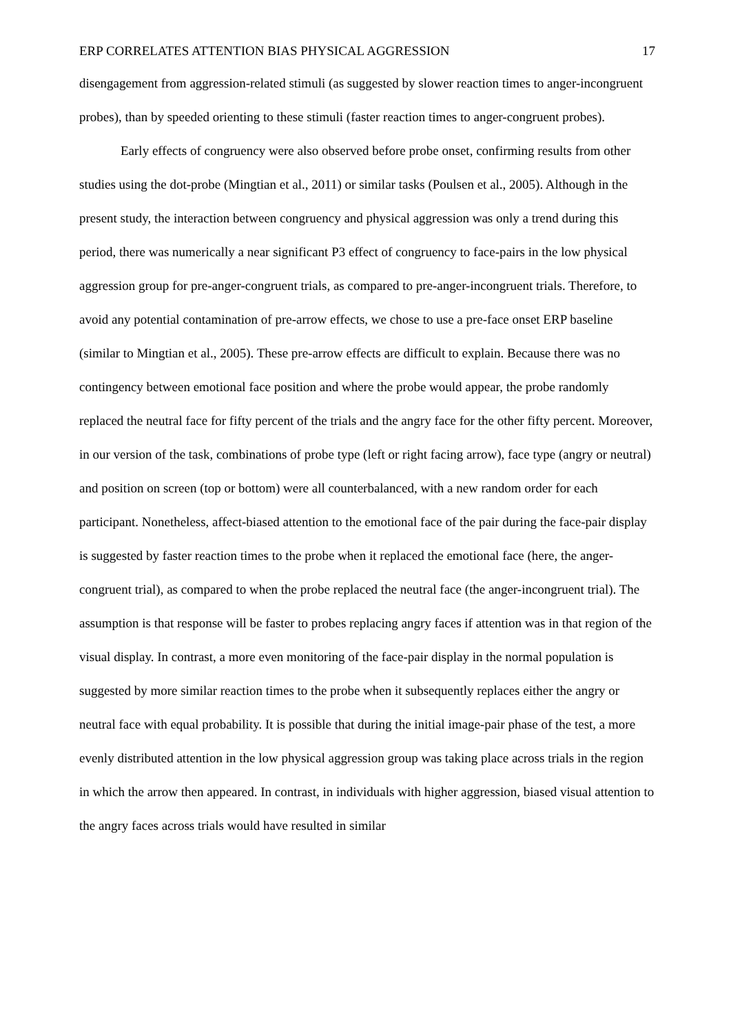ERP CORRELATES ATTENTION BIAS PHYSICAL AGGRESSION 17
disengagement from aggression-related stimuli (as suggested by slower reaction times to anger-incongruent probes), than by speeded orienting to these stimuli (faster reaction times to anger-congruent probes).
Early effects of congruency were also observed before probe onset, confirming results from other studies using the dot-probe (Mingtian et al., 2011) or similar tasks (Poulsen et al., 2005). Although in the present study, the interaction between congruency and physical aggression was only a trend during this period, there was numerically a near significant P3 effect of congruency to face-pairs in the low physical aggression group for pre-anger-congruent trials, as compared to pre-anger-incongruent trials. Therefore, to avoid any potential contamination of pre-arrow effects, we chose to use a pre-face onset ERP baseline (similar to Mingtian et al., 2005). These pre-arrow effects are difficult to explain. Because there was no contingency between emotional face position and where the probe would appear, the probe randomly replaced the neutral face for fifty percent of the trials and the angry face for the other fifty percent. Moreover, in our version of the task, combinations of probe type (left or right facing arrow), face type (angry or neutral) and position on screen (top or bottom) were all counterbalanced, with a new random order for each participant. Nonetheless, affect-biased attention to the emotional face of the pair during the face-pair display is suggested by faster reaction times to the probe when it replaced the emotional face (here, the anger-congruent trial), as compared to when the probe replaced the neutral face (the anger-incongruent trial). The assumption is that response will be faster to probes replacing angry faces if attention was in that region of the visual display. In contrast, a more even monitoring of the face-pair display in the normal population is suggested by more similar reaction times to the probe when it subsequently replaces either the angry or neutral face with equal probability. It is possible that during the initial image-pair phase of the test, a more evenly distributed attention in the low physical aggression group was taking place across trials in the region in which the arrow then appeared. In contrast, in individuals with higher aggression, biased visual attention to the angry faces across trials would have resulted in similar